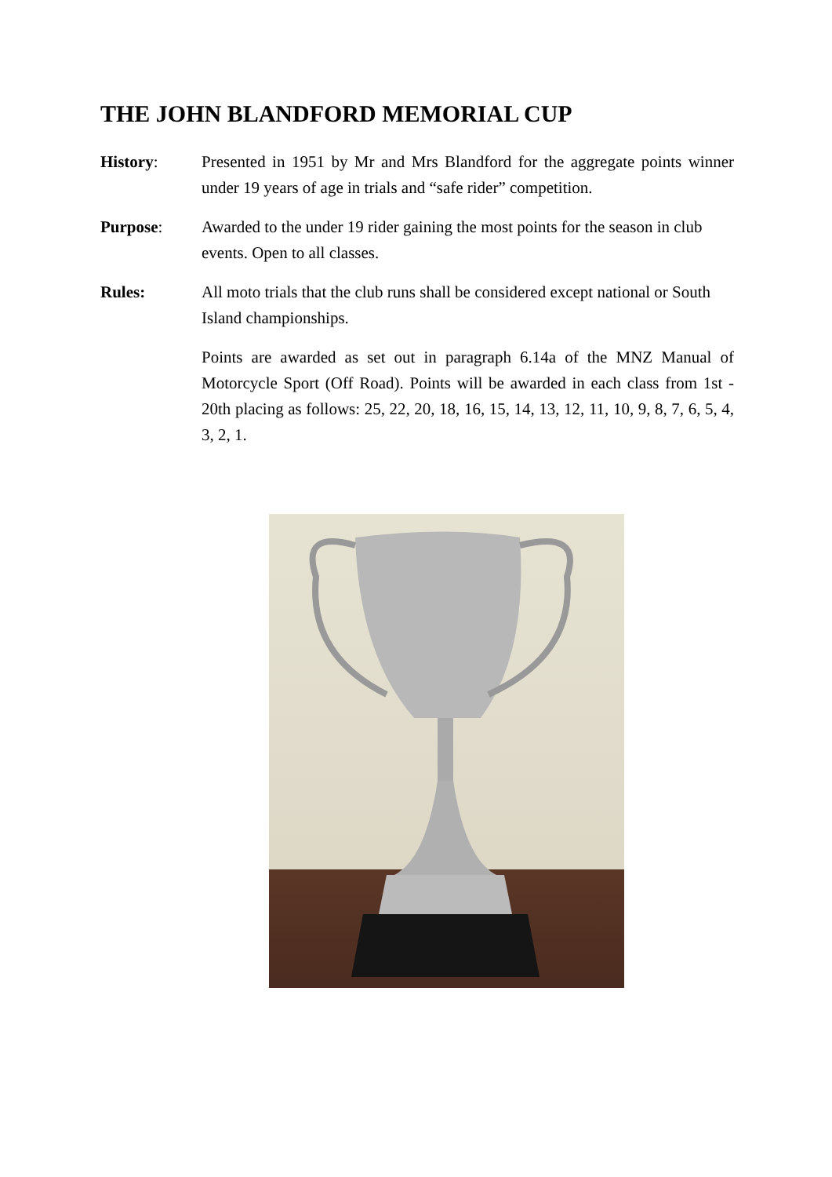THE JOHN BLANDFORD MEMORIAL CUP
History: Presented in 1951 by Mr and Mrs Blandford for the aggregate points winner under 19 years of age in trials and “safe rider” competition.
Purpose: Awarded to the under 19 rider gaining the most points for the season in club events. Open to all classes.
Rules: All moto trials that the club runs shall be considered except national or South Island championships.
Points are awarded as set out in paragraph 6.14a of the MNZ Manual of Motorcycle Sport (Off Road). Points will be awarded in each class from 1st - 20th placing as follows: 25, 22, 20, 18, 16, 15, 14, 13, 12, 11, 10, 9, 8, 7, 6, 5, 4, 3, 2, 1.